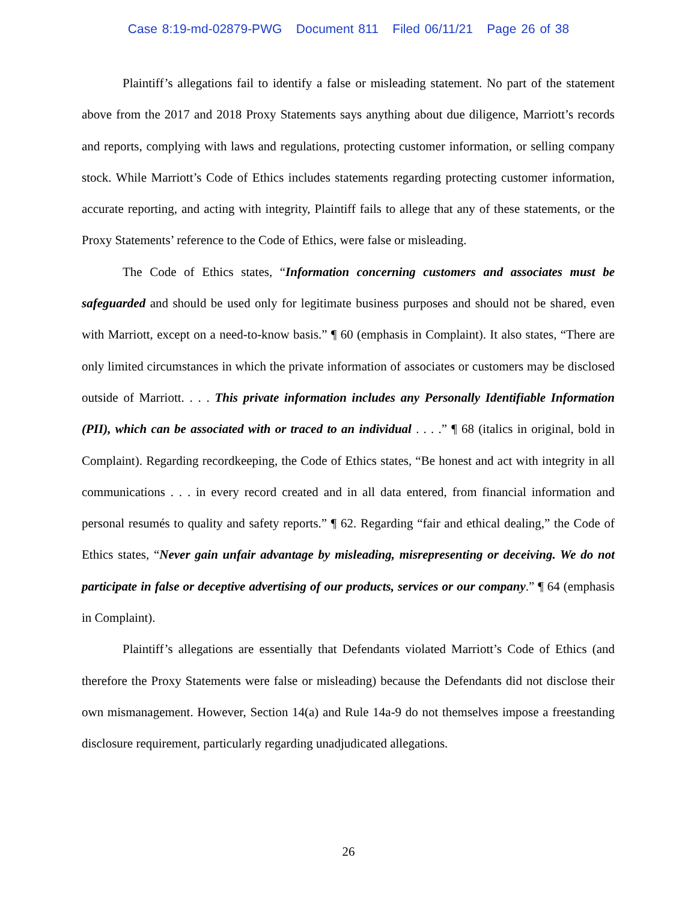Case 8:19-md-02879-PWG Document 811 Filed 06/11/21 Page 26 of 38
Plaintiff’s allegations fail to identify a false or misleading statement. No part of the statement above from the 2017 and 2018 Proxy Statements says anything about due diligence, Marriott’s records and reports, complying with laws and regulations, protecting customer information, or selling company stock. While Marriott’s Code of Ethics includes statements regarding protecting customer information, accurate reporting, and acting with integrity, Plaintiff fails to allege that any of these statements, or the Proxy Statements’ reference to the Code of Ethics, were false or misleading.
The Code of Ethics states, “Information concerning customers and associates must be safeguarded and should be used only for legitimate business purposes and should not be shared, even with Marriott, except on a need-to-know basis.” ¶ 60 (emphasis in Complaint). It also states, “There are only limited circumstances in which the private information of associates or customers may be disclosed outside of Marriott. . . . This private information includes any Personally Identifiable Information (PII), which can be associated with or traced to an individual . . . .” ¶ 68 (italics in original, bold in Complaint). Regarding recordkeeping, the Code of Ethics states, “Be honest and act with integrity in all communications . . . in every record created and in all data entered, from financial information and personal resumés to quality and safety reports.” ¶ 62. Regarding “fair and ethical dealing,” the Code of Ethics states, “Never gain unfair advantage by misleading, misrepresenting or deceiving. We do not participate in false or deceptive advertising of our products, services or our company.” ¶ 64 (emphasis in Complaint).
Plaintiff’s allegations are essentially that Defendants violated Marriott’s Code of Ethics (and therefore the Proxy Statements were false or misleading) because the Defendants did not disclose their own mismanagement. However, Section 14(a) and Rule 14a-9 do not themselves impose a freestanding disclosure requirement, particularly regarding unadjudicated allegations.
26